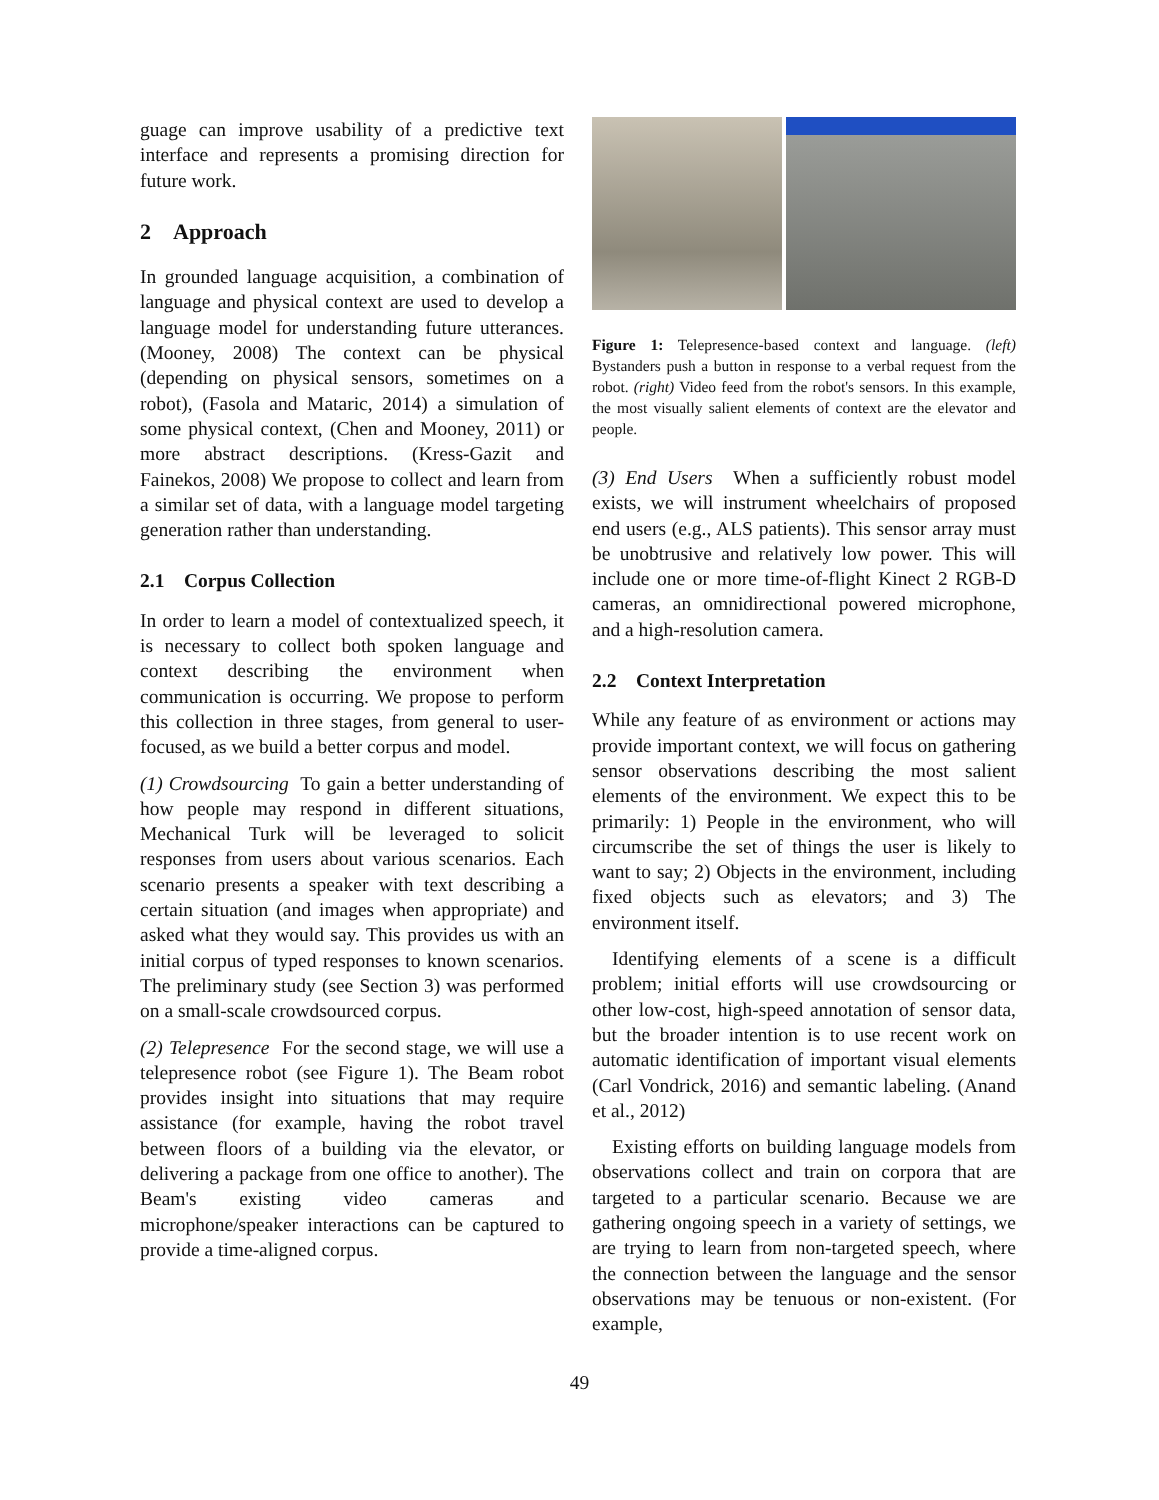guage can improve usability of a predictive text interface and represents a promising direction for future work.
2 Approach
In grounded language acquisition, a combination of language and physical context are used to develop a language model for understanding future utterances. (Mooney, 2008) The context can be physical (depending on physical sensors, sometimes on a robot), (Fasola and Mataric, 2014) a simulation of some physical context, (Chen and Mooney, 2011) or more abstract descriptions. (Kress-Gazit and Fainekos, 2008) We propose to collect and learn from a similar set of data, with a language model targeting generation rather than understanding.
2.1 Corpus Collection
In order to learn a model of contextualized speech, it is necessary to collect both spoken language and context describing the environment when communication is occurring. We propose to perform this collection in three stages, from general to user-focused, as we build a better corpus and model.
(1) Crowdsourcing To gain a better understanding of how people may respond in different situations, Mechanical Turk will be leveraged to solicit responses from users about various scenarios. Each scenario presents a speaker with text describing a certain situation (and images when appropriate) and asked what they would say. This provides us with an initial corpus of typed responses to known scenarios. The preliminary study (see Section 3) was performed on a small-scale crowdsourced corpus.
(2) Telepresence For the second stage, we will use a telepresence robot (see Figure 1). The Beam robot provides insight into situations that may require assistance (for example, having the robot travel between floors of a building via the elevator, or delivering a package from one office to another). The Beam's existing video cameras and microphone/speaker interactions can be captured to provide a time-aligned corpus.
Figure 1: Telepresence-based context and language. (left) Bystanders push a button in response to a verbal request from the robot. (right) Video feed from the robot's sensors. In this example, the most visually salient elements of context are the elevator and people.
(3) End Users When a sufficiently robust model exists, we will instrument wheelchairs of proposed end users (e.g., ALS patients). This sensor array must be unobtrusive and relatively low power. This will include one or more time-of-flight Kinect 2 RGB-D cameras, an omnidirectional powered microphone, and a high-resolution camera.
2.2 Context Interpretation
While any feature of as environment or actions may provide important context, we will focus on gathering sensor observations describing the most salient elements of the environment. We expect this to be primarily: 1) People in the environment, who will circumscribe the set of things the user is likely to want to say; 2) Objects in the environment, including fixed objects such as elevators; and 3) The environment itself.
Identifying elements of a scene is a difficult problem; initial efforts will use crowdsourcing or other low-cost, high-speed annotation of sensor data, but the broader intention is to use recent work on automatic identification of important visual elements (Carl Vondrick, 2016) and semantic labeling. (Anand et al., 2012)
Existing efforts on building language models from observations collect and train on corpora that are targeted to a particular scenario. Because we are gathering ongoing speech in a variety of settings, we are trying to learn from non-targeted speech, where the connection between the language and the sensor observations may be tenuous or non-existent. (For example,
49